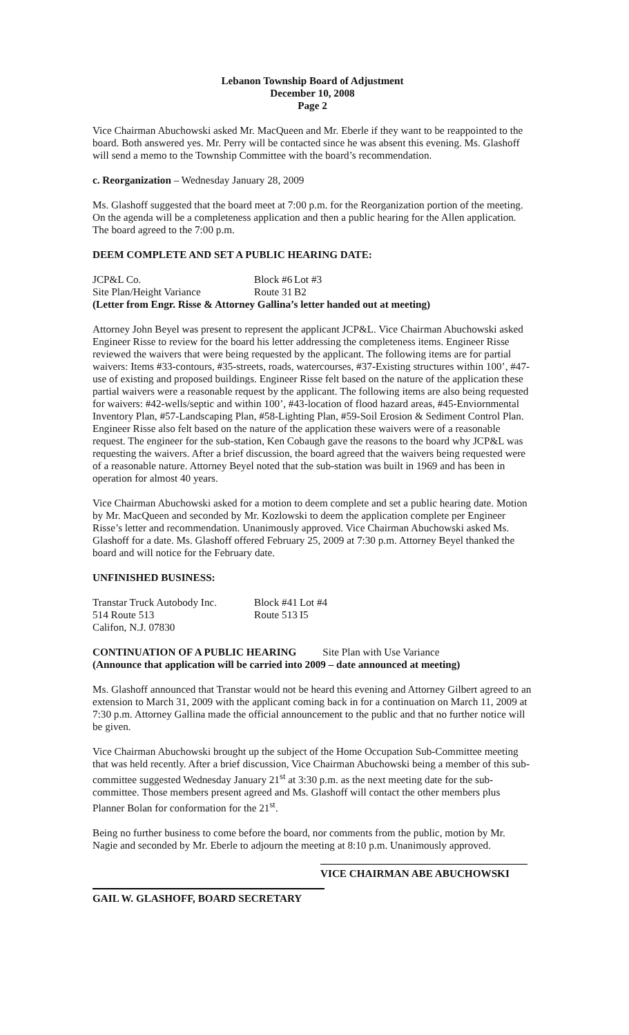Lebanon Township Board of Adjustment
December 10, 2008
Page 2
Vice Chairman Abuchowski asked Mr. MacQueen and Mr. Eberle if they want to be reappointed to the board. Both answered yes. Mr. Perry will be contacted since he was absent this evening. Ms. Glashoff will send a memo to the Township Committee with the board’s recommendation.
c. Reorganization – Wednesday January 28, 2009
Ms. Glashoff suggested that the board meet at 7:00 p.m. for the Reorganization portion of the meeting. On the agenda will be a completeness application and then a public hearing for the Allen application. The board agreed to the 7:00 p.m.
DEEM COMPLETE AND SET A PUBLIC HEARING DATE:
| JCP&L Co. | Block #6 | Lot #3 |
| Site Plan/Height Variance | Route 31 | B2 |
(Letter from Engr. Risse & Attorney Gallina’s letter handed out at meeting)
Attorney John Beyel was present to represent the applicant JCP&L. Vice Chairman Abuchowski asked Engineer Risse to review for the board his letter addressing the completeness items. Engineer Risse reviewed the waivers that were being requested by the applicant. The following items are for partial waivers: Items #33-contours, #35-streets, roads, watercourses, #37-Existing structures within 100’, #47-use of existing and proposed buildings. Engineer Risse felt based on the nature of the application these partial waivers were a reasonable request by the applicant. The following items are also being requested for waivers: #42-wells/septic and within 100’, #43-location of flood hazard areas, #45-Enviornmental Inventory Plan, #57-Landscaping Plan, #58-Lighting Plan, #59-Soil Erosion & Sediment Control Plan. Engineer Risse also felt based on the nature of the application these waivers were of a reasonable request. The engineer for the sub-station, Ken Cobaugh gave the reasons to the board why JCP&L was requesting the waivers. After a brief discussion, the board agreed that the waivers being requested were of a reasonable nature. Attorney Beyel noted that the sub-station was built in 1969 and has been in operation for almost 40 years.
Vice Chairman Abuchowski asked for a motion to deem complete and set a public hearing date. Motion by Mr. MacQueen and seconded by Mr. Kozlowski to deem the application complete per Engineer Risse’s letter and recommendation. Unanimously approved. Vice Chairman Abuchowski asked Ms. Glashoff for a date. Ms. Glashoff offered February 25, 2009 at 7:30 p.m. Attorney Beyel thanked the board and will notice for the February date.
UNFINISHED BUSINESS:
| Transtar Truck Autobody Inc. | Block #41 | Lot #4 |
| 514 Route 513 | Route 513 | I5 |
| Califon, N.J. 07830 | | |
CONTINUATION OF A PUBLIC HEARING Site Plan with Use Variance
(Announce that application will be carried into 2009 – date announced at meeting)
Ms. Glashoff announced that Transtar would not be heard this evening and Attorney Gilbert agreed to an extension to March 31, 2009 with the applicant coming back in for a continuation on March 11, 2009 at 7:30 p.m. Attorney Gallina made the official announcement to the public and that no further notice will be given.
Vice Chairman Abuchowski brought up the subject of the Home Occupation Sub-Committee meeting that was held recently. After a brief discussion, Vice Chairman Abuchowski being a member of this sub-committee suggested Wednesday January 21<sup>st</sup> at 3:30 p.m. as the next meeting date for the sub-committee. Those members present agreed and Ms. Glashoff will contact the other members plus Planner Bolan for conformation for the 21<sup>st</sup>.
Being no further business to come before the board, nor comments from the public, motion by Mr. Nagie and seconded by Mr. Eberle to adjourn the meeting at 8:10 p.m. Unanimously approved.
VICE CHAIRMAN ABE ABUCHOWSKI
GAIL W. GLASHOFF, BOARD SECRETARY